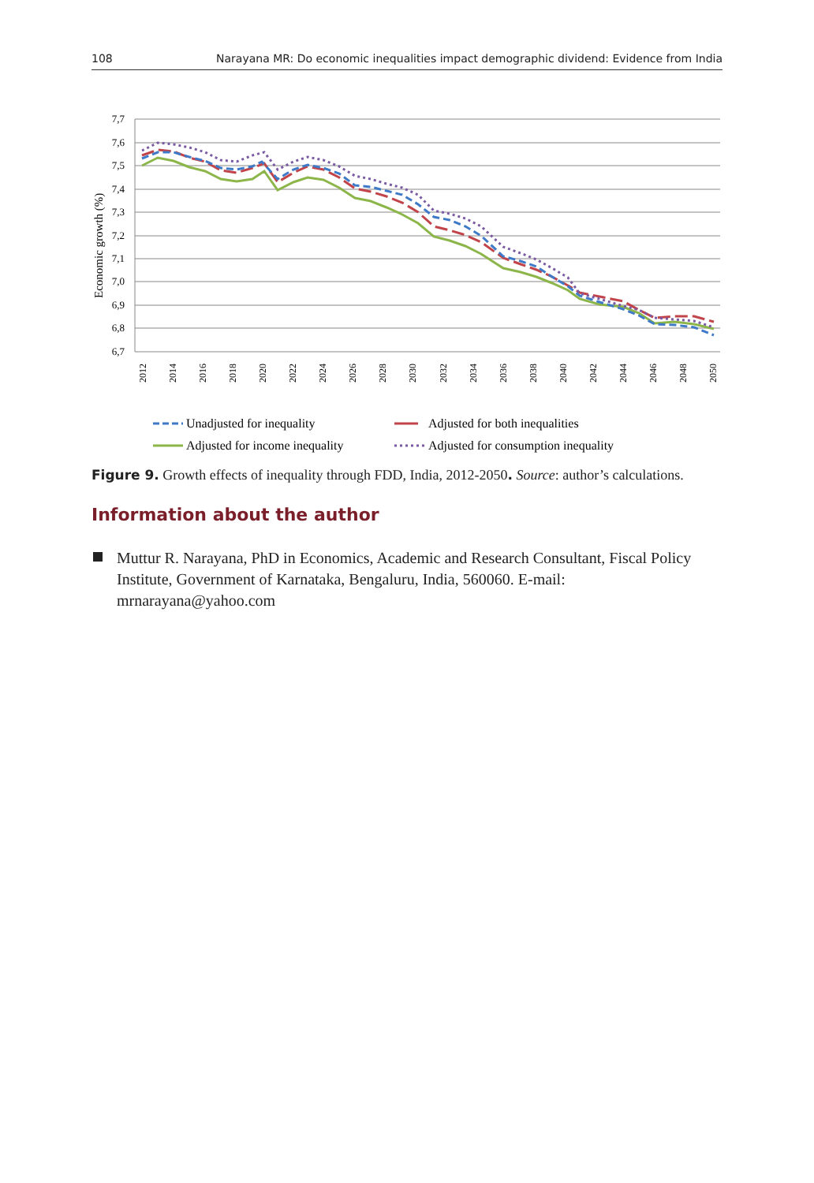108 Narayana MR: Do economic inequalities impact demographic dividend: Evidence from India
7,7
7,6
7,5
7,4
7,3
7,2
7,1
7,0
6,9
6,8
6,7
Economic growth (%)
2012
2014
2016
2018
2020
2022
2024
2026
2028
2030
2032
2034
2036
2038
2040
2042
2044
2046
2048
2050
Unadjusted for inequality
Adjusted for both inequalities
Adjusted for income inequality
Adjusted for consumption inequality
Figure 9. Growth effects of inequality through FDD, India, 2012-2050. Source: author’s calculations.
Information about the author
Muttur R. Narayana, PhD in Economics, Academic and Research Consultant, Fiscal Policy Institute, Government of Karnataka, Bengaluru, India, 560060. E-mail: mrnarayana@yahoo.com